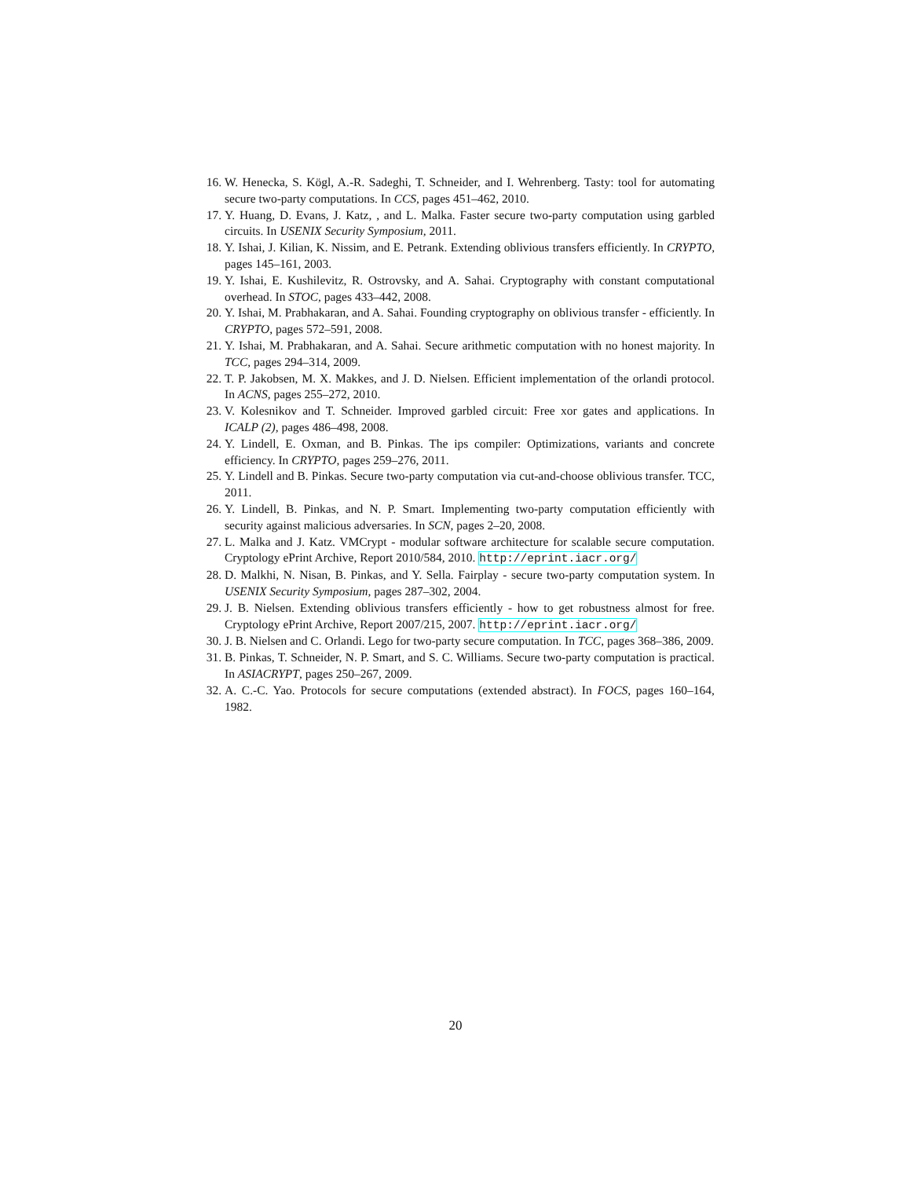16. W. Henecka, S. Kögl, A.-R. Sadeghi, T. Schneider, and I. Wehrenberg. Tasty: tool for automating secure two-party computations. In CCS, pages 451–462, 2010.
17. Y. Huang, D. Evans, J. Katz, , and L. Malka. Faster secure two-party computation using garbled circuits. In USENIX Security Symposium, 2011.
18. Y. Ishai, J. Kilian, K. Nissim, and E. Petrank. Extending oblivious transfers efficiently. In CRYPTO, pages 145–161, 2003.
19. Y. Ishai, E. Kushilevitz, R. Ostrovsky, and A. Sahai. Cryptography with constant computational overhead. In STOC, pages 433–442, 2008.
20. Y. Ishai, M. Prabhakaran, and A. Sahai. Founding cryptography on oblivious transfer - efficiently. In CRYPTO, pages 572–591, 2008.
21. Y. Ishai, M. Prabhakaran, and A. Sahai. Secure arithmetic computation with no honest majority. In TCC, pages 294–314, 2009.
22. T. P. Jakobsen, M. X. Makkes, and J. D. Nielsen. Efficient implementation of the orlandi protocol. In ACNS, pages 255–272, 2010.
23. V. Kolesnikov and T. Schneider. Improved garbled circuit: Free xor gates and applications. In ICALP (2), pages 486–498, 2008.
24. Y. Lindell, E. Oxman, and B. Pinkas. The ips compiler: Optimizations, variants and concrete efficiency. In CRYPTO, pages 259–276, 2011.
25. Y. Lindell and B. Pinkas. Secure two-party computation via cut-and-choose oblivious transfer. TCC, 2011.
26. Y. Lindell, B. Pinkas, and N. P. Smart. Implementing two-party computation efficiently with security against malicious adversaries. In SCN, pages 2–20, 2008.
27. L. Malka and J. Katz. VMCrypt - modular software architecture for scalable secure computation. Cryptology ePrint Archive, Report 2010/584, 2010. http://eprint.iacr.org/
28. D. Malkhi, N. Nisan, B. Pinkas, and Y. Sella. Fairplay - secure two-party computation system. In USENIX Security Symposium, pages 287–302, 2004.
29. J. B. Nielsen. Extending oblivious transfers efficiently - how to get robustness almost for free. Cryptology ePrint Archive, Report 2007/215, 2007. http://eprint.iacr.org/
30. J. B. Nielsen and C. Orlandi. Lego for two-party secure computation. In TCC, pages 368–386, 2009.
31. B. Pinkas, T. Schneider, N. P. Smart, and S. C. Williams. Secure two-party computation is practical. In ASIACRYPT, pages 250–267, 2009.
32. A. C.-C. Yao. Protocols for secure computations (extended abstract). In FOCS, pages 160–164, 1982.
20